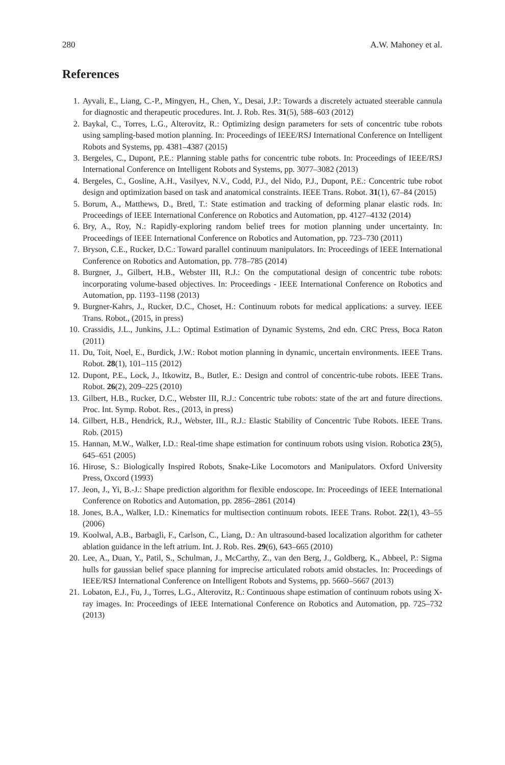280 A.W. Mahoney et al.
References
1. Ayvali, E., Liang, C.-P., Mingyen, H., Chen, Y., Desai, J.P.: Towards a discretely actuated steerable cannula for diagnostic and therapeutic procedures. Int. J. Rob. Res. 31(5), 588–603 (2012)
2. Baykal, C., Torres, L.G., Alterovitz, R.: Optimizing design parameters for sets of concentric tube robots using sampling-based motion planning. In: Proceedings of IEEE/RSJ International Conference on Intelligent Robots and Systems, pp. 4381–4387 (2015)
3. Bergeles, C., Dupont, P.E.: Planning stable paths for concentric tube robots. In: Proceedings of IEEE/RSJ International Conference on Intelligent Robots and Systems, pp. 3077–3082 (2013)
4. Bergeles, C., Gosline, A.H., Vasilyev, N.V., Codd, P.J., del Nido, P.J., Dupont, P.E.: Concentric tube robot design and optimization based on task and anatomical constraints. IEEE Trans. Robot. 31(1), 67–84 (2015)
5. Borum, A., Matthews, D., Bretl, T.: State estimation and tracking of deforming planar elastic rods. In: Proceedings of IEEE International Conference on Robotics and Automation, pp. 4127–4132 (2014)
6. Bry, A., Roy, N.: Rapidly-exploring random belief trees for motion planning under uncertainty. In: Proceedings of IEEE International Conference on Robotics and Automation, pp. 723–730 (2011)
7. Bryson, C.E., Rucker, D.C.: Toward parallel continuum manipulators. In: Proceedings of IEEE International Conference on Robotics and Automation, pp. 778–785 (2014)
8. Burgner, J., Gilbert, H.B., Webster III, R.J.: On the computational design of concentric tube robots: incorporating volume-based objectives. In: Proceedings - IEEE International Conference on Robotics and Automation, pp. 1193–1198 (2013)
9. Burgner-Kahrs, J., Rucker, D.C., Choset, H.: Continuum robots for medical applications: a survey. IEEE Trans. Robot., (2015, in press)
10. Crassidis, J.L., Junkins, J.L.: Optimal Estimation of Dynamic Systems, 2nd edn. CRC Press, Boca Raton (2011)
11. Du, Toit, Noel, E., Burdick, J.W.: Robot motion planning in dynamic, uncertain environments. IEEE Trans. Robot. 28(1), 101–115 (2012)
12. Dupont, P.E., Lock, J., Itkowitz, B., Butler, E.: Design and control of concentric-tube robots. IEEE Trans. Robot. 26(2), 209–225 (2010)
13. Gilbert, H.B., Rucker, D.C., Webster III, R.J.: Concentric tube robots: state of the art and future directions. Proc. Int. Symp. Robot. Res., (2013, in press)
14. Gilbert, H.B., Hendrick, R.J., Webster, III., R.J.: Elastic Stability of Concentric Tube Robots. IEEE Trans. Rob. (2015)
15. Hannan, M.W., Walker, I.D.: Real-time shape estimation for continuum robots using vision. Robotica 23(5), 645–651 (2005)
16. Hirose, S.: Biologically Inspired Robots, Snake-Like Locomotors and Manipulators. Oxford University Press, Oxcord (1993)
17. Jeon, J., Yi, B.-J.: Shape prediction algorithm for flexible endoscope. In: Proceedings of IEEE International Conference on Robotics and Automation, pp. 2856–2861 (2014)
18. Jones, B.A., Walker, I.D.: Kinematics for multisection continuum robots. IEEE Trans. Robot. 22(1), 43–55 (2006)
19. Koolwal, A.B., Barbagli, F., Carlson, C., Liang, D.: An ultrasound-based localization algorithm for catheter ablation guidance in the left atrium. Int. J. Rob. Res. 29(6), 643–665 (2010)
20. Lee, A., Duan, Y., Patil, S., Schulman, J., McCarthy, Z., van den Berg, J., Goldberg, K., Abbeel, P.: Sigma hulls for gaussian belief space planning for imprecise articulated robots amid obstacles. In: Proceedings of IEEE/RSJ International Conference on Intelligent Robots and Systems, pp. 5660–5667 (2013)
21. Lobaton, E.J., Fu, J., Torres, L.G., Alterovitz, R.: Continuous shape estimation of continuum robots using X-ray images. In: Proceedings of IEEE International Conference on Robotics and Automation, pp. 725–732 (2013)